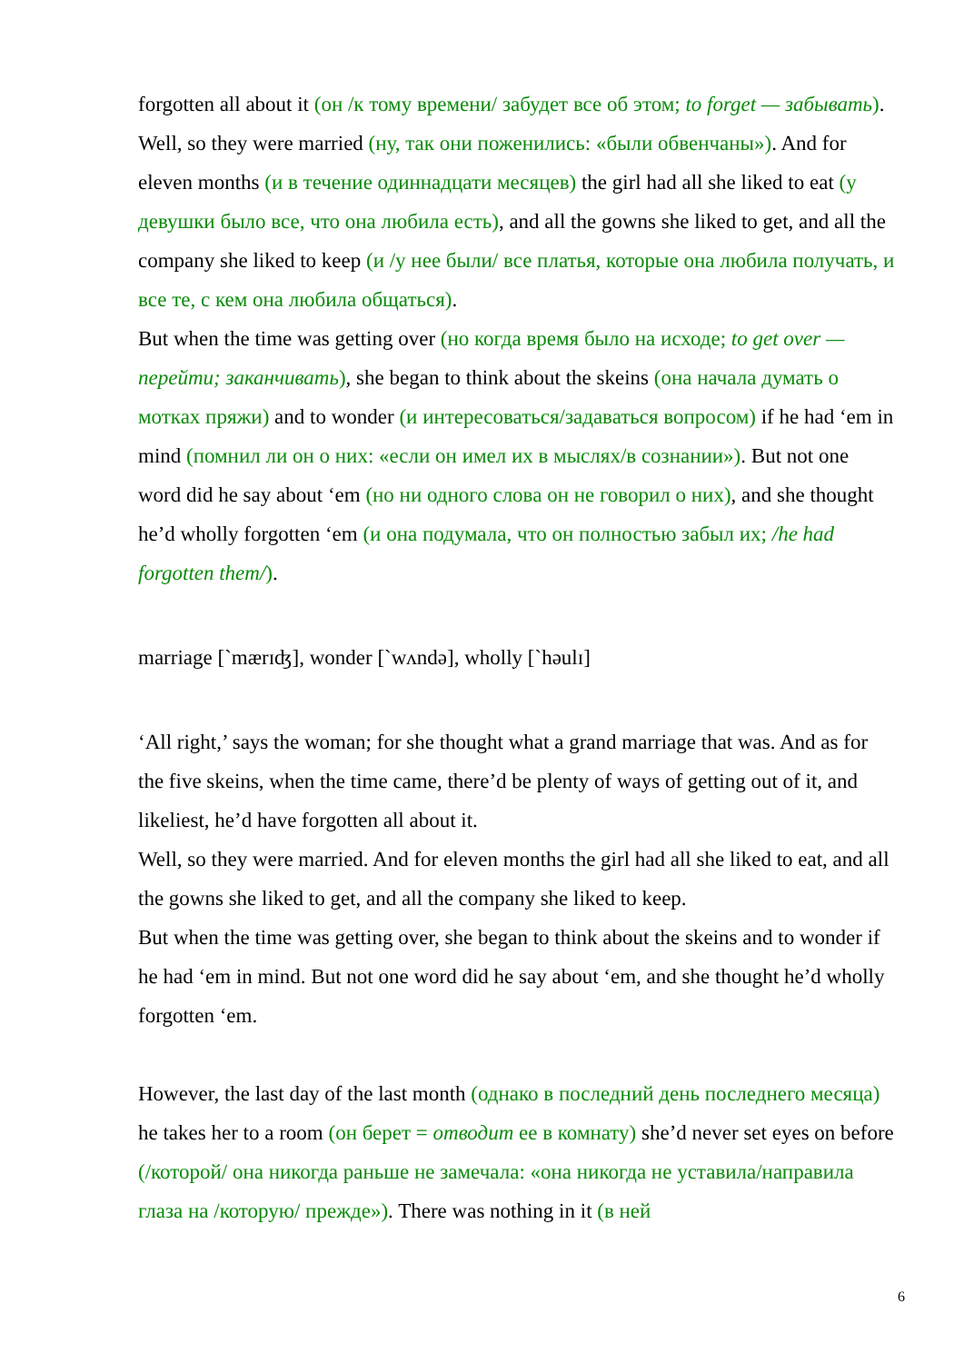forgotten all about it (он /к тому времени/ забудет все об этом; to forget — забывать).
Well, so they were married (ну, так они поженились: «были обвенчаны»). And for eleven months (и в течение одиннадцати месяцев) the girl had all she liked to eat (у девушки было все, что она любила есть), and all the gowns she liked to get, and all the company she liked to keep (и /у нее были/ все платья, которые она любила получать, и все те, с кем она любила общаться).
But when the time was getting over (но когда время было на исходе; to get over — перейти; заканчивать), she began to think about the skeins (она начала думать о мотках пряжи) and to wonder (и интересоваться/задаваться вопросом) if he had ‘em in mind (помнил ли он о них: «если он имел их в мыслях/в сознании»). But not one word did he say about ‘em (но ни одного слова он не говорил о них), and she thought he’d wholly forgotten ‘em (и она подумала, что он полностью забыл их; /he had forgotten them/).
marriage [`mærɪʤ], wonder [`wʌndə], wholly [`həulɪ]
‘All right,’ says the woman; for she thought what a grand marriage that was. And as for the five skeins, when the time came, there’d be plenty of ways of getting out of it, and likeliest, he’d have forgotten all about it.
Well, so they were married. And for eleven months the girl had all she liked to eat, and all the gowns she liked to get, and all the company she liked to keep.
But when the time was getting over, she began to think about the skeins and to wonder if he had ‘em in mind. But not one word did he say about ‘em, and she thought he’d wholly forgotten ‘em.
However, the last day of the last month (однако в последний день последнего месяца) he takes her to a room (он берет = отводит ее в комнату) she’d never set eyes on before (/которой/ она никогда раньше не замечала: «она никогда не уставила/направила глаза на /которую/ прежде»). There was nothing in it (в ней
6